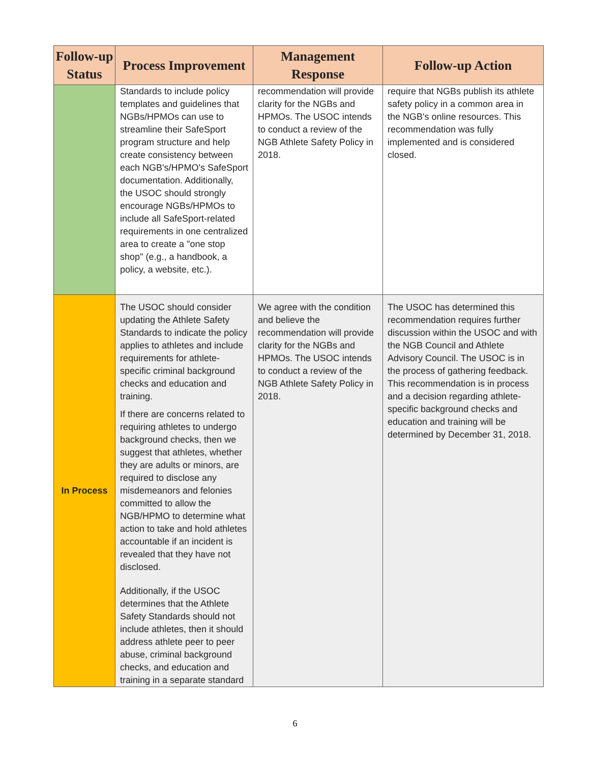| Follow-up Status | Process Improvement | Management Response | Follow-up Action |
| --- | --- | --- | --- |
| | Standards to include policy templates and guidelines that NGBs/HPMOs can use to streamline their SafeSport program structure and help create consistency between each NGB's/HPMO's SafeSport documentation. Additionally, the USOC should strongly encourage NGBs/HPMOs to include all SafeSport-related requirements in one centralized area to create a "one stop shop" (e.g., a handbook, a policy, a website, etc.). | recommendation will provide clarity for the NGBs and HPMOs. The USOC intends to conduct a review of the NGB Athlete Safety Policy in 2018. | require that NGBs publish its athlete safety policy in a common area in the NGB's online resources. This recommendation was fully implemented and is considered closed. |
| In Process | The USOC should consider updating the Athlete Safety Standards to indicate the policy applies to athletes and include requirements for athlete-specific criminal background checks and education and training. If there are concerns related to requiring athletes to undergo background checks, then we suggest that athletes, whether they are adults or minors, are required to disclose any misdemeanors and felonies committed to allow the NGB/HPMO to determine what action to take and hold athletes accountable if an incident is revealed that they have not disclosed. Additionally, if the USOC determines that the Athlete Safety Standards should not include athletes, then it should address athlete peer to peer abuse, criminal background checks, and education and training in a separate standard | We agree with the condition and believe the recommendation will provide clarity for the NGBs and HPMOs. The USOC intends to conduct a review of the NGB Athlete Safety Policy in 2018. | The USOC has determined this recommendation requires further discussion within the USOC and with the NGB Council and Athlete Advisory Council. The USOC is in the process of gathering feedback. This recommendation is in process and a decision regarding athlete-specific background checks and education and training will be determined by December 31, 2018. |
6